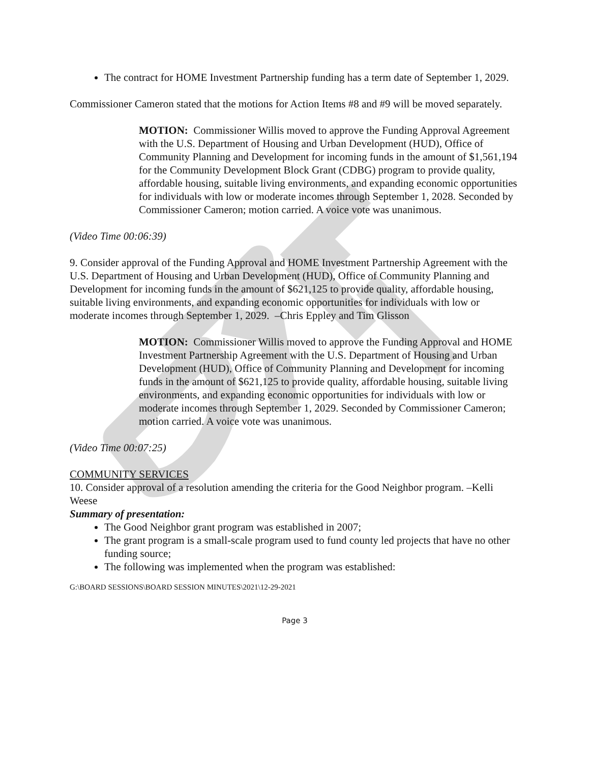The contract for HOME Investment Partnership funding has a term date of September 1, 2029.
Commissioner Cameron stated that the motions for Action Items #8 and #9 will be moved separately.
MOTION: Commissioner Willis moved to approve the Funding Approval Agreement with the U.S. Department of Housing and Urban Development (HUD), Office of Community Planning and Development for incoming funds in the amount of $1,561,194 for the Community Development Block Grant (CDBG) program to provide quality, affordable housing, suitable living environments, and expanding economic opportunities for individuals with low or moderate incomes through September 1, 2028. Seconded by Commissioner Cameron; motion carried. A voice vote was unanimous.
(Video Time 00:06:39)
9. Consider approval of the Funding Approval and HOME Investment Partnership Agreement with the U.S. Department of Housing and Urban Development (HUD), Office of Community Planning and Development for incoming funds in the amount of $621,125 to provide quality, affordable housing, suitable living environments, and expanding economic opportunities for individuals with low or moderate incomes through September 1, 2029. –Chris Eppley and Tim Glisson
MOTION: Commissioner Willis moved to approve the Funding Approval and HOME Investment Partnership Agreement with the U.S. Department of Housing and Urban Development (HUD), Office of Community Planning and Development for incoming funds in the amount of $621,125 to provide quality, affordable housing, suitable living environments, and expanding economic opportunities for individuals with low or moderate incomes through September 1, 2029. Seconded by Commissioner Cameron; motion carried. A voice vote was unanimous.
(Video Time 00:07:25)
COMMUNITY SERVICES
10. Consider approval of a resolution amending the criteria for the Good Neighbor program. –Kelli Weese
Summary of presentation:
The Good Neighbor grant program was established in 2007;
The grant program is a small-scale program used to fund county led projects that have no other funding source;
The following was implemented when the program was established:
G:\BOARD SESSIONS\BOARD SESSION MINUTES\2021\12-29-2021
Page 3